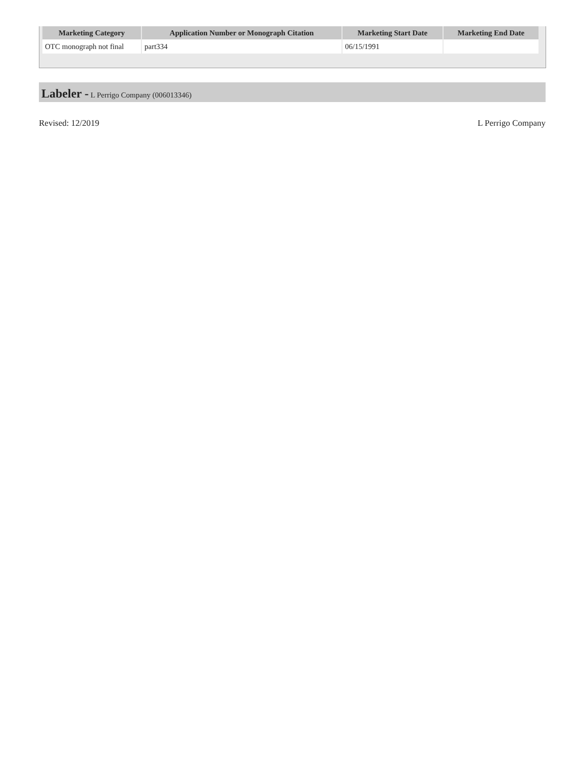| Marketing Category | Application Number or Monograph Citation | Marketing Start Date | Marketing End Date |
| --- | --- | --- | --- |
| OTC monograph not final | part334 | 06/15/1991 | |
Labeler - L Perrigo Company (006013346)
Revised: 12/2019 L Perrigo Company